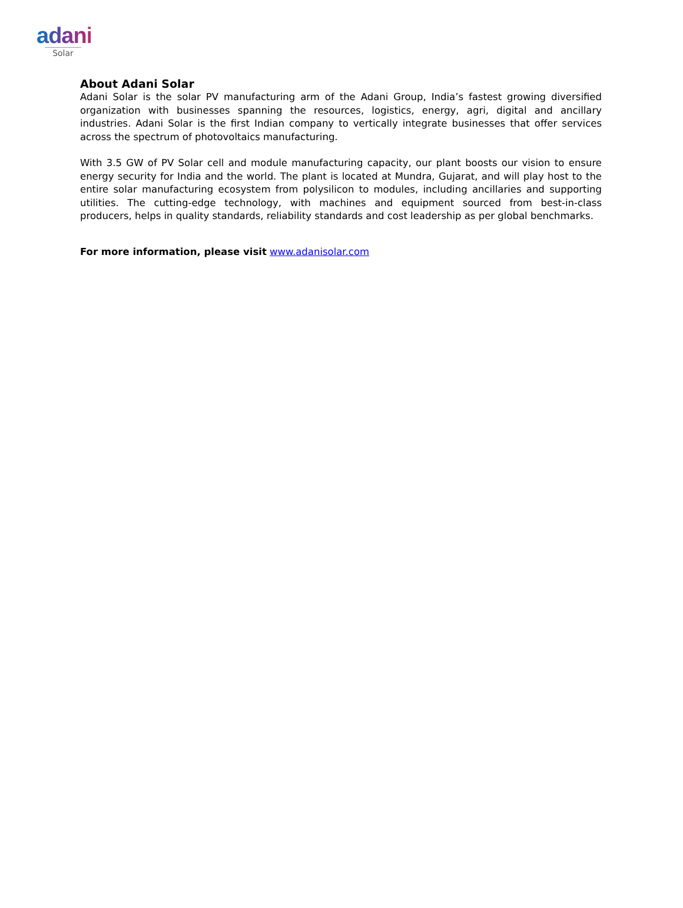adani
Solar
About Adani Solar
Adani Solar is the solar PV manufacturing arm of the Adani Group, India’s fastest growing diversified organization with businesses spanning the resources, logistics, energy, agri, digital and ancillary industries. Adani Solar is the first Indian company to vertically integrate businesses that offer services across the spectrum of photovoltaics manufacturing.
With 3.5 GW of PV Solar cell and module manufacturing capacity, our plant boosts our vision to ensure energy security for India and the world. The plant is located at Mundra, Gujarat, and will play host to the entire solar manufacturing ecosystem from polysilicon to modules, including ancillaries and supporting utilities. The cutting-edge technology, with machines and equipment sourced from best-in-class producers, helps in quality standards, reliability standards and cost leadership as per global benchmarks.
For more information, please visit www.adanisolar.com